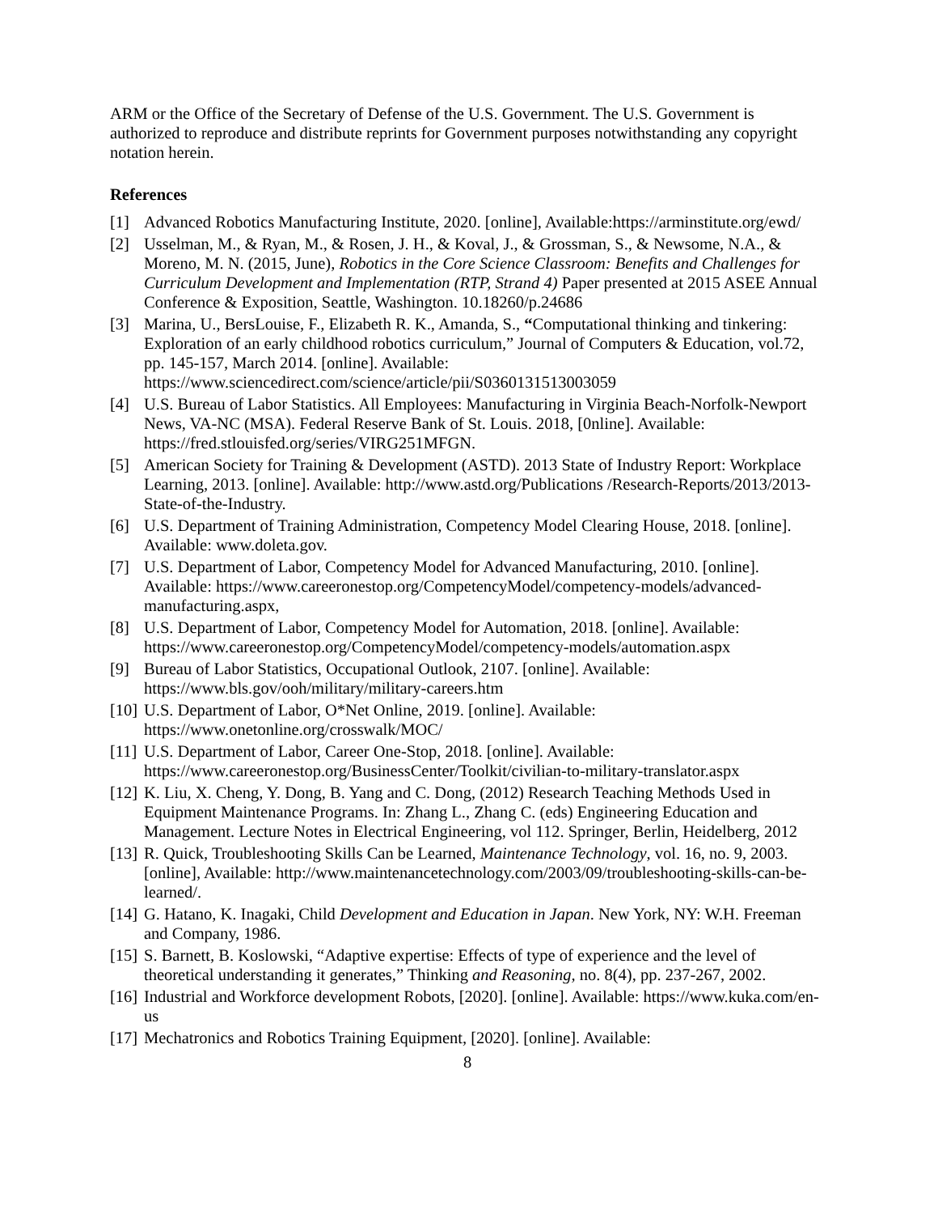ARM or the Office of the Secretary of Defense of the U.S. Government. The U.S. Government is authorized to reproduce and distribute reprints for Government purposes notwithstanding any copyright notation herein.
References
[1] Advanced Robotics Manufacturing Institute, 2020. [online], Available:https://arminstitute.org/ewd/
[2] Usselman, M., & Ryan, M., & Rosen, J. H., & Koval, J., & Grossman, S., & Newsome, N.A., & Moreno, M. N. (2015, June), Robotics in the Core Science Classroom: Benefits and Challenges for Curriculum Development and Implementation (RTP, Strand 4) Paper presented at 2015 ASEE Annual Conference & Exposition, Seattle, Washington. 10.18260/p.24686
[3] Marina, U., BersLouise, F., Elizabeth R. K., Amanda, S., “Computational thinking and tinkering: Exploration of an early childhood robotics curriculum,” Journal of Computers & Education, vol.72, pp. 145-157, March 2014. [online]. Available: https://www.sciencedirect.com/science/article/pii/S0360131513003059
[4] U.S. Bureau of Labor Statistics. All Employees: Manufacturing in Virginia Beach-Norfolk-Newport News, VA-NC (MSA). Federal Reserve Bank of St. Louis. 2018, [0nline]. Available: https://fred.stlouisfed.org/series/VIRG251MFGN.
[5] American Society for Training & Development (ASTD). 2013 State of Industry Report: Workplace Learning, 2013. [online]. Available: http://www.astd.org/Publications /Research-Reports/2013/2013-State-of-the-Industry.
[6] U.S. Department of Training Administration, Competency Model Clearing House, 2018. [online]. Available: www.doleta.gov.
[7] U.S. Department of Labor, Competency Model for Advanced Manufacturing, 2010. [online]. Available: https://www.careeronestop.org/CompetencyModel/competency-models/advanced-manufacturing.aspx,
[8] U.S. Department of Labor, Competency Model for Automation, 2018. [online]. Available: https://www.careeronestop.org/CompetencyModel/competency-models/automation.aspx
[9] Bureau of Labor Statistics, Occupational Outlook, 2107. [online]. Available: https://www.bls.gov/ooh/military/military-careers.htm
[10] U.S. Department of Labor, O*Net Online, 2019. [online]. Available: https://www.onetonline.org/crosswalk/MOC/
[11] U.S. Department of Labor, Career One-Stop, 2018. [online]. Available: https://www.careeronestop.org/BusinessCenter/Toolkit/civilian-to-military-translator.aspx
[12] K. Liu, X. Cheng, Y. Dong, B. Yang and C. Dong, (2012) Research Teaching Methods Used in Equipment Maintenance Programs. In: Zhang L., Zhang C. (eds) Engineering Education and Management. Lecture Notes in Electrical Engineering, vol 112. Springer, Berlin, Heidelberg, 2012
[13] R. Quick, Troubleshooting Skills Can be Learned, Maintenance Technology, vol. 16, no. 9, 2003. [online], Available: http://www.maintenancetechnology.com/2003/09/troubleshooting-skills-can-be-learned/.
[14] G. Hatano, K. Inagaki, Child Development and Education in Japan. New York, NY: W.H. Freeman and Company, 1986.
[15] S. Barnett, B. Koslowski, “Adaptive expertise: Effects of type of experience and the level of theoretical understanding it generates,” Thinking and Reasoning, no. 8(4), pp. 237-267, 2002.
[16] Industrial and Workforce development Robots, [2020]. [online]. Available: https://www.kuka.com/en-us
[17] Mechatronics and Robotics Training Equipment, [2020]. [online]. Available:
8